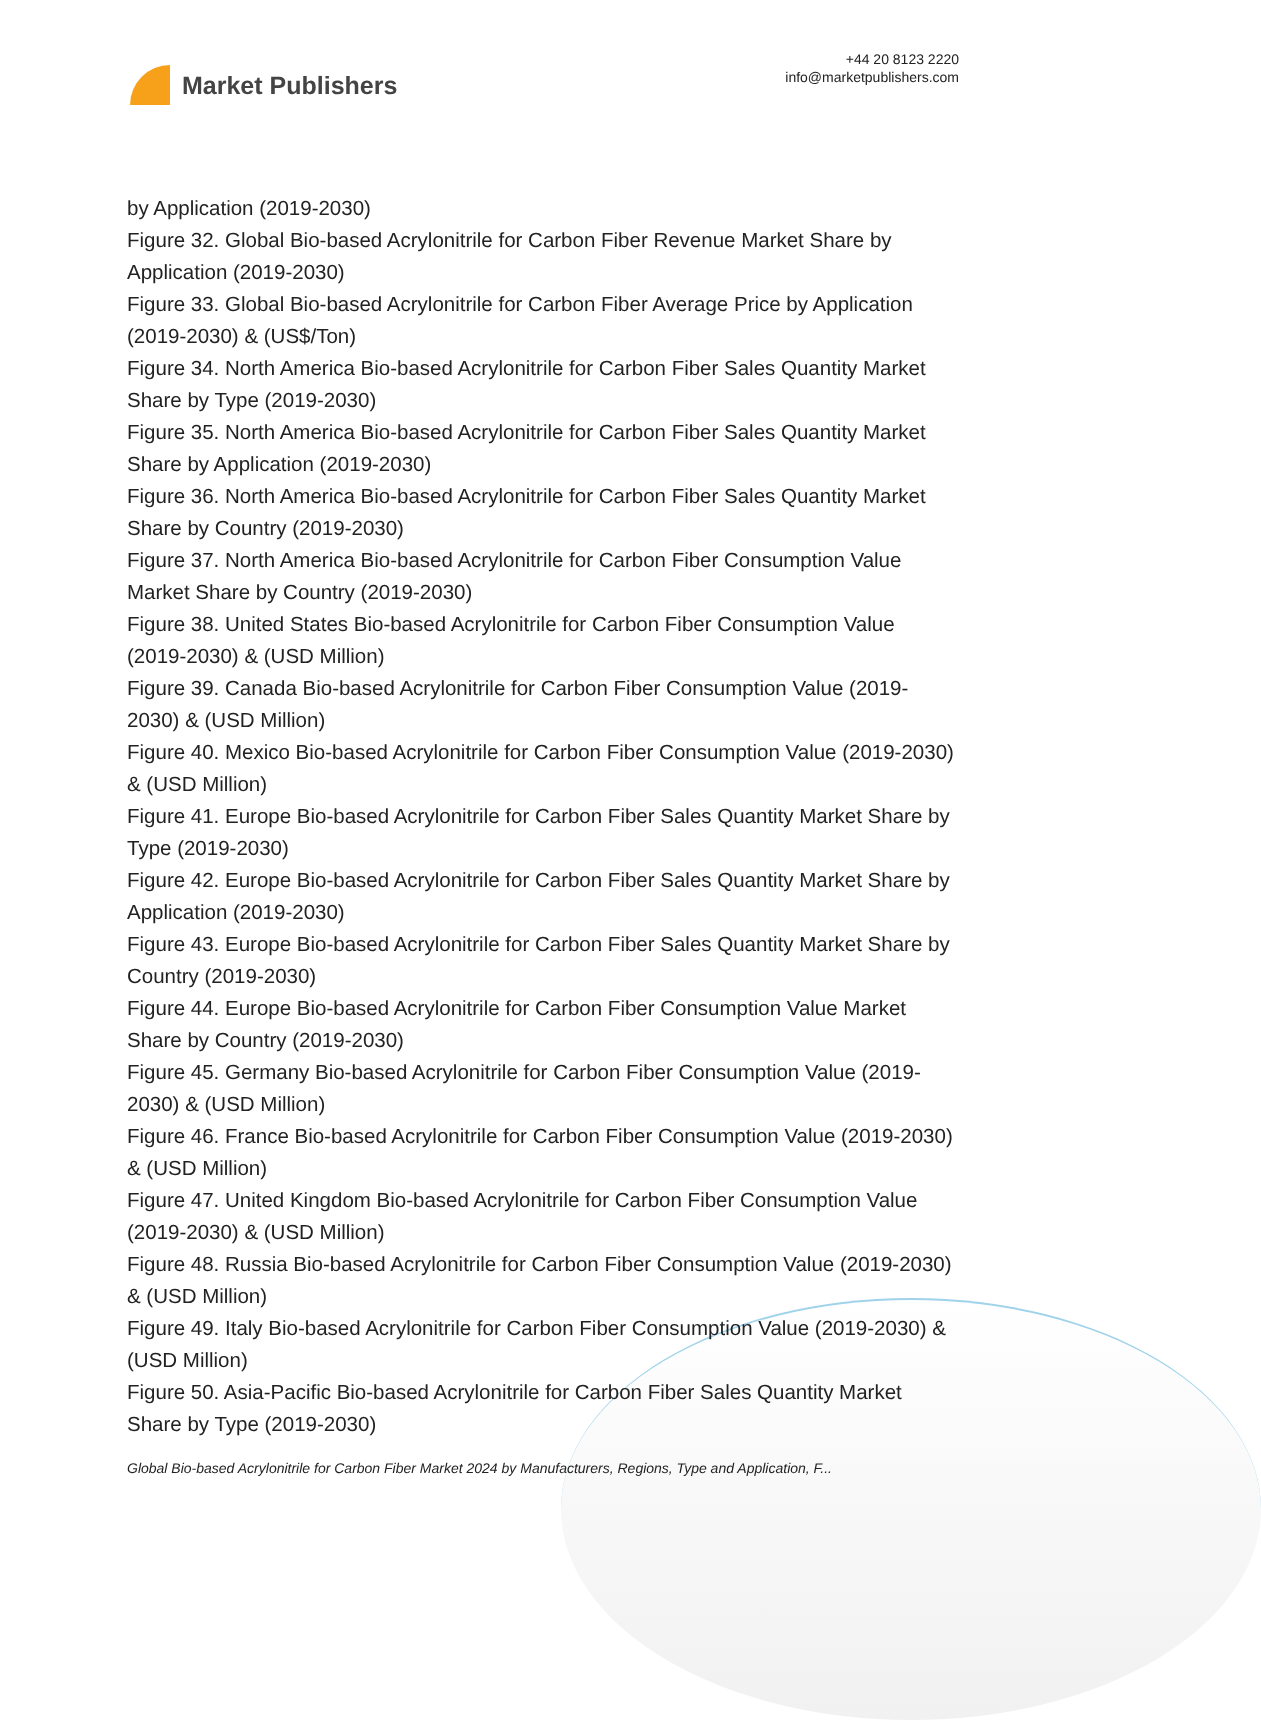Market Publishers
+44 20 8123 2220
info@marketpublishers.com
by Application (2019-2030)
Figure 32. Global Bio-based Acrylonitrile for Carbon Fiber Revenue Market Share by Application (2019-2030)
Figure 33. Global Bio-based Acrylonitrile for Carbon Fiber Average Price by Application (2019-2030) & (US$/Ton)
Figure 34. North America Bio-based Acrylonitrile for Carbon Fiber Sales Quantity Market Share by Type (2019-2030)
Figure 35. North America Bio-based Acrylonitrile for Carbon Fiber Sales Quantity Market Share by Application (2019-2030)
Figure 36. North America Bio-based Acrylonitrile for Carbon Fiber Sales Quantity Market Share by Country (2019-2030)
Figure 37. North America Bio-based Acrylonitrile for Carbon Fiber Consumption Value Market Share by Country (2019-2030)
Figure 38. United States Bio-based Acrylonitrile for Carbon Fiber Consumption Value (2019-2030) & (USD Million)
Figure 39. Canada Bio-based Acrylonitrile for Carbon Fiber Consumption Value (2019-2030) & (USD Million)
Figure 40. Mexico Bio-based Acrylonitrile for Carbon Fiber Consumption Value (2019-2030) & (USD Million)
Figure 41. Europe Bio-based Acrylonitrile for Carbon Fiber Sales Quantity Market Share by Type (2019-2030)
Figure 42. Europe Bio-based Acrylonitrile for Carbon Fiber Sales Quantity Market Share by Application (2019-2030)
Figure 43. Europe Bio-based Acrylonitrile for Carbon Fiber Sales Quantity Market Share by Country (2019-2030)
Figure 44. Europe Bio-based Acrylonitrile for Carbon Fiber Consumption Value Market Share by Country (2019-2030)
Figure 45. Germany Bio-based Acrylonitrile for Carbon Fiber Consumption Value (2019-2030) & (USD Million)
Figure 46. France Bio-based Acrylonitrile for Carbon Fiber Consumption Value (2019-2030) & (USD Million)
Figure 47. United Kingdom Bio-based Acrylonitrile for Carbon Fiber Consumption Value (2019-2030) & (USD Million)
Figure 48. Russia Bio-based Acrylonitrile for Carbon Fiber Consumption Value (2019-2030) & (USD Million)
Figure 49. Italy Bio-based Acrylonitrile for Carbon Fiber Consumption Value (2019-2030) & (USD Million)
Figure 50. Asia-Pacific Bio-based Acrylonitrile for Carbon Fiber Sales Quantity Market Share by Type (2019-2030)
Global Bio-based Acrylonitrile for Carbon Fiber Market 2024 by Manufacturers, Regions, Type and Application, F...